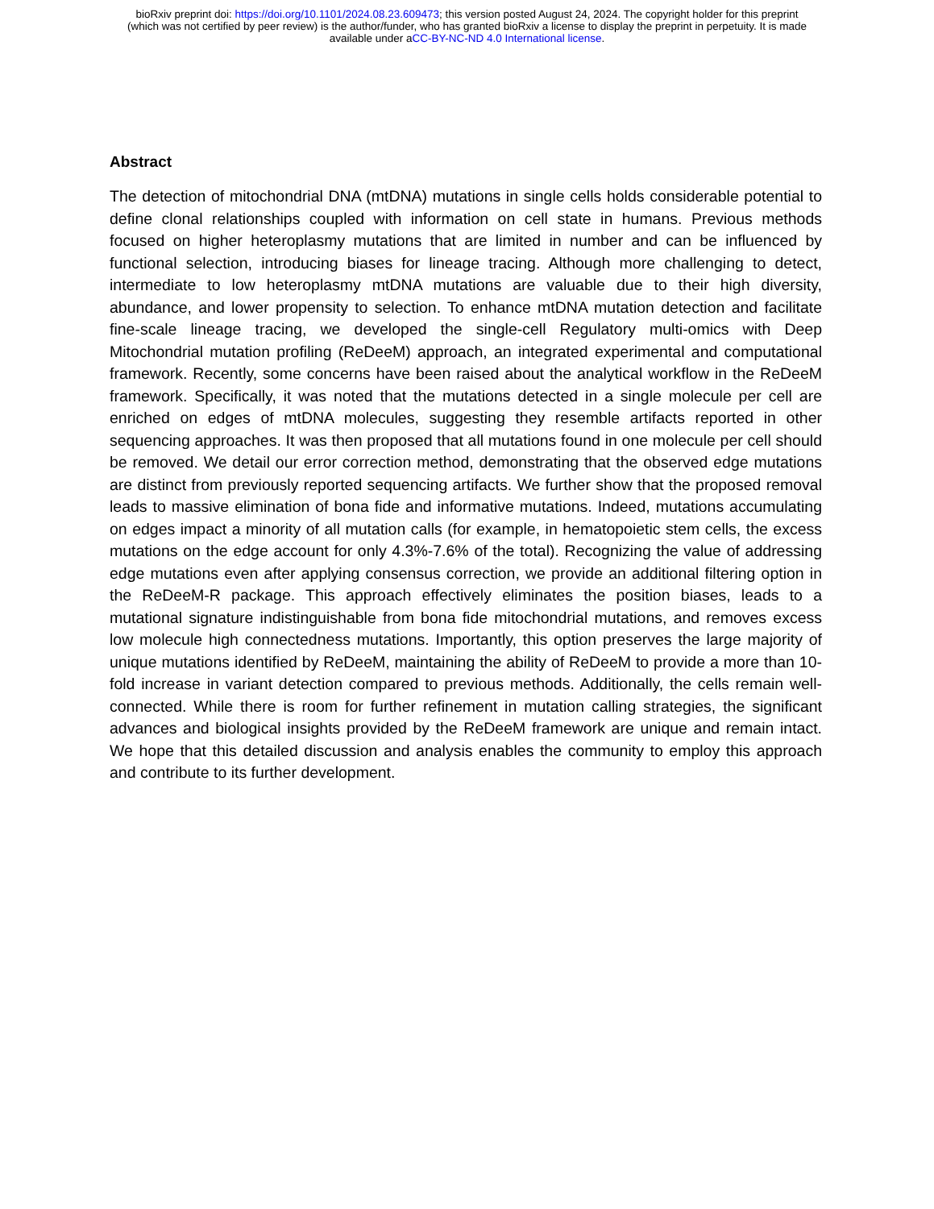bioRxiv preprint doi: https://doi.org/10.1101/2024.08.23.609473; this version posted August 24, 2024. The copyright holder for this preprint
(which was not certified by peer review) is the author/funder, who has granted bioRxiv a license to display the preprint in perpetuity. It is made
available under aCC-BY-NC-ND 4.0 International license.
Abstract
The detection of mitochondrial DNA (mtDNA) mutations in single cells holds considerable potential to define clonal relationships coupled with information on cell state in humans. Previous methods focused on higher heteroplasmy mutations that are limited in number and can be influenced by functional selection, introducing biases for lineage tracing. Although more challenging to detect, intermediate to low heteroplasmy mtDNA mutations are valuable due to their high diversity, abundance, and lower propensity to selection. To enhance mtDNA mutation detection and facilitate fine-scale lineage tracing, we developed the single-cell Regulatory multi-omics with Deep Mitochondrial mutation profiling (ReDeeM) approach, an integrated experimental and computational framework. Recently, some concerns have been raised about the analytical workflow in the ReDeeM framework. Specifically, it was noted that the mutations detected in a single molecule per cell are enriched on edges of mtDNA molecules, suggesting they resemble artifacts reported in other sequencing approaches. It was then proposed that all mutations found in one molecule per cell should be removed. We detail our error correction method, demonstrating that the observed edge mutations are distinct from previously reported sequencing artifacts. We further show that the proposed removal leads to massive elimination of bona fide and informative mutations. Indeed, mutations accumulating on edges impact a minority of all mutation calls (for example, in hematopoietic stem cells, the excess mutations on the edge account for only 4.3%-7.6% of the total). Recognizing the value of addressing edge mutations even after applying consensus correction, we provide an additional filtering option in the ReDeeM-R package. This approach effectively eliminates the position biases, leads to a mutational signature indistinguishable from bona fide mitochondrial mutations, and removes excess low molecule high connectedness mutations. Importantly, this option preserves the large majority of unique mutations identified by ReDeeM, maintaining the ability of ReDeeM to provide a more than 10-fold increase in variant detection compared to previous methods. Additionally, the cells remain well-connected. While there is room for further refinement in mutation calling strategies, the significant advances and biological insights provided by the ReDeeM framework are unique and remain intact. We hope that this detailed discussion and analysis enables the community to employ this approach and contribute to its further development.